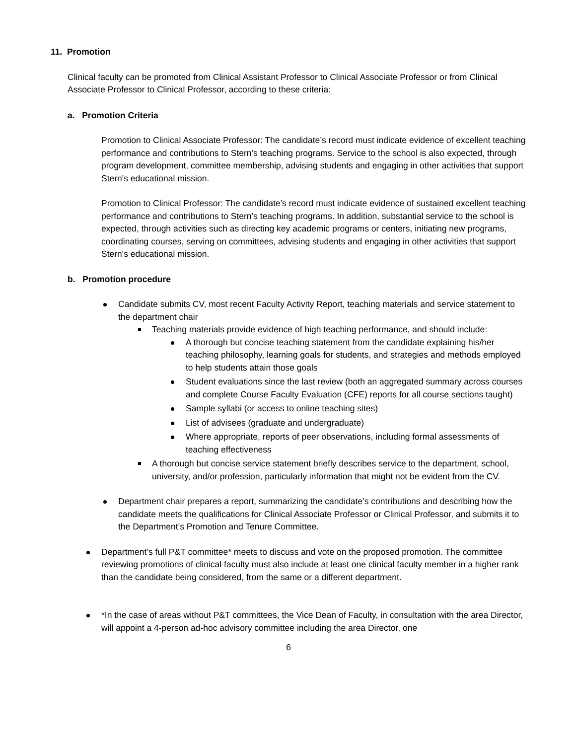11. Promotion
Clinical faculty can be promoted from Clinical Assistant Professor to Clinical Associate Professor or from Clinical Associate Professor to Clinical Professor, according to these criteria:
a. Promotion Criteria
Promotion to Clinical Associate Professor: The candidate’s record must indicate evidence of excellent teaching performance and contributions to Stern’s teaching programs. Service to the school is also expected, through program development, committee membership, advising students and engaging in other activities that support Stern's educational mission.
Promotion to Clinical Professor: The candidate’s record must indicate evidence of sustained excellent teaching performance and contributions to Stern’s teaching programs. In addition, substantial service to the school is expected, through activities such as directing key academic programs or centers, initiating new programs, coordinating courses, serving on committees, advising students and engaging in other activities that support Stern's educational mission.
b. Promotion procedure
Candidate submits CV, most recent Faculty Activity Report, teaching materials and service statement to the department chair
Teaching materials provide evidence of high teaching performance, and should include:
A thorough but concise teaching statement from the candidate explaining his/her teaching philosophy, learning goals for students, and strategies and methods employed to help students attain those goals
Student evaluations since the last review (both an aggregated summary across courses and complete Course Faculty Evaluation (CFE) reports for all course sections taught)
Sample syllabi (or access to online teaching sites)
List of advisees (graduate and undergraduate)
Where appropriate, reports of peer observations, including formal assessments of teaching effectiveness
A thorough but concise service statement briefly describes service to the department, school, university, and/or profession, particularly information that might not be evident from the CV.
Department chair prepares a report, summarizing the candidate’s contributions and describing how the candidate meets the qualifications for Clinical Associate Professor or Clinical Professor, and submits it to the Department’s Promotion and Tenure Committee.
Department’s full P&T committee* meets to discuss and vote on the proposed promotion. The committee reviewing promotions of clinical faculty must also include at least one clinical faculty member in a higher rank than the candidate being considered, from the same or a different department.
*In the case of areas without P&T committees, the Vice Dean of Faculty, in consultation with the area Director, will appoint a 4-person ad-hoc advisory committee including the area Director, one
6